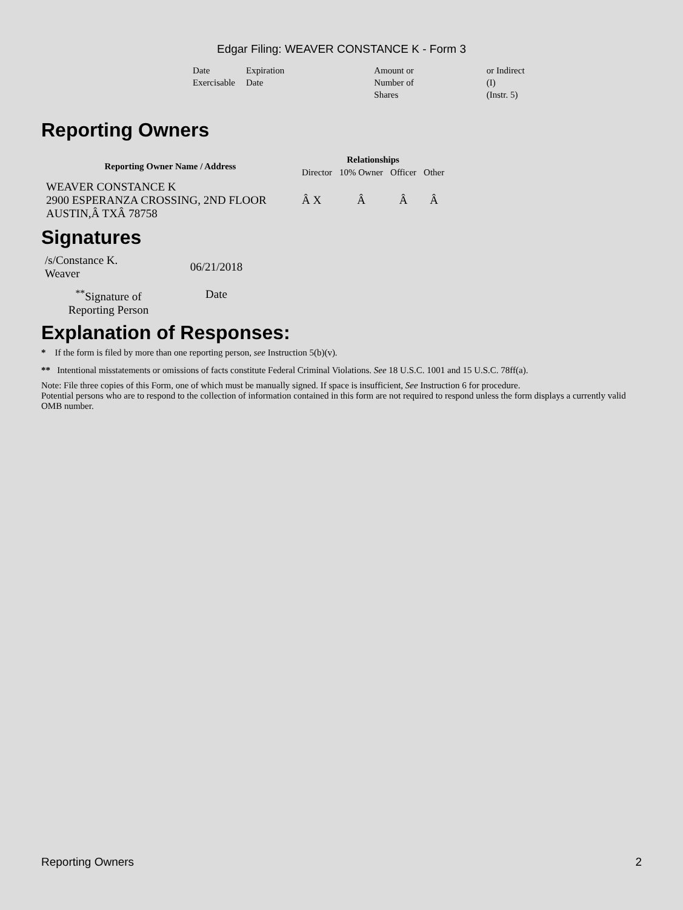Edgar Filing: WEAVER CONSTANCE K - Form 3
| Date Exercisable | Expiration Date | Amount or Number of Shares | or Indirect (I) (Instr. 5) |
Reporting Owners
| Reporting Owner Name / Address | Relationships | | | |
| --- | --- | --- | --- | --- |
| | Director | 10% Owner | Officer | Other |
| WEAVER CONSTANCE K 2900 ESPERANZA CROSSING, 2ND FLOOR AUSTIN,Â TXÂ 78758 | Â X | Â | Â | Â |
Signatures
| /s/Constance K. Weaver | 06/21/2018 |
| <sup>**</sup> Signature of Reporting Person | Date |
Explanation of Responses:
* If the form is filed by more than one reporting person, see Instruction 5(b)(v).
** Intentional misstatements or omissions of facts constitute Federal Criminal Violations. See 18 U.S.C. 1001 and 15 U.S.C. 78ff(a).
Note: File three copies of this Form, one of which must be manually signed. If space is insufficient, See Instruction 6 for procedure.
Potential persons who are to respond to the collection of information contained in this form are not required to respond unless the form displays a currently valid OMB number.
Reporting Owners 2